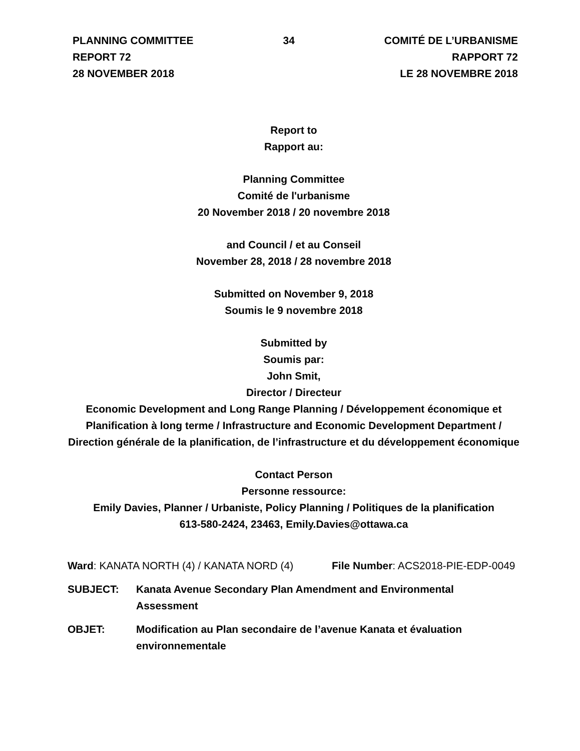PLANNING COMMITTEE
REPORT 72
28 NOVEMBER 2018
34 COMITÉ DE L’URBANISME
RAPPORT 72
LE 28 NOVEMBRE 2018
Report to
Rapport au:
Planning Committee
Comité de l'urbanisme
20 November 2018 / 20 novembre 2018
and Council / et au Conseil
November 28, 2018 / 28 novembre 2018
Submitted on November 9, 2018
Soumis le 9 novembre 2018
Submitted by
Soumis par:
John Smit,
Director / Directeur
Economic Development and Long Range Planning / Développement économique et Planification à long terme / Infrastructure and Economic Development Department / Direction générale de la planification, de l’infrastructure et du développement économique
Contact Person
Personne ressource:
Emily Davies, Planner / Urbaniste, Policy Planning / Politiques de la planification
613-580-2424, 23463, Emily.Davies@ottawa.ca
Ward: KANATA NORTH (4) / KANATA NORD (4)
File Number: ACS2018-PIE-EDP-0049
SUBJECT: Kanata Avenue Secondary Plan Amendment and Environmental Assessment
OBJET: Modification au Plan secondaire de l’avenue Kanata et évaluation environnementale